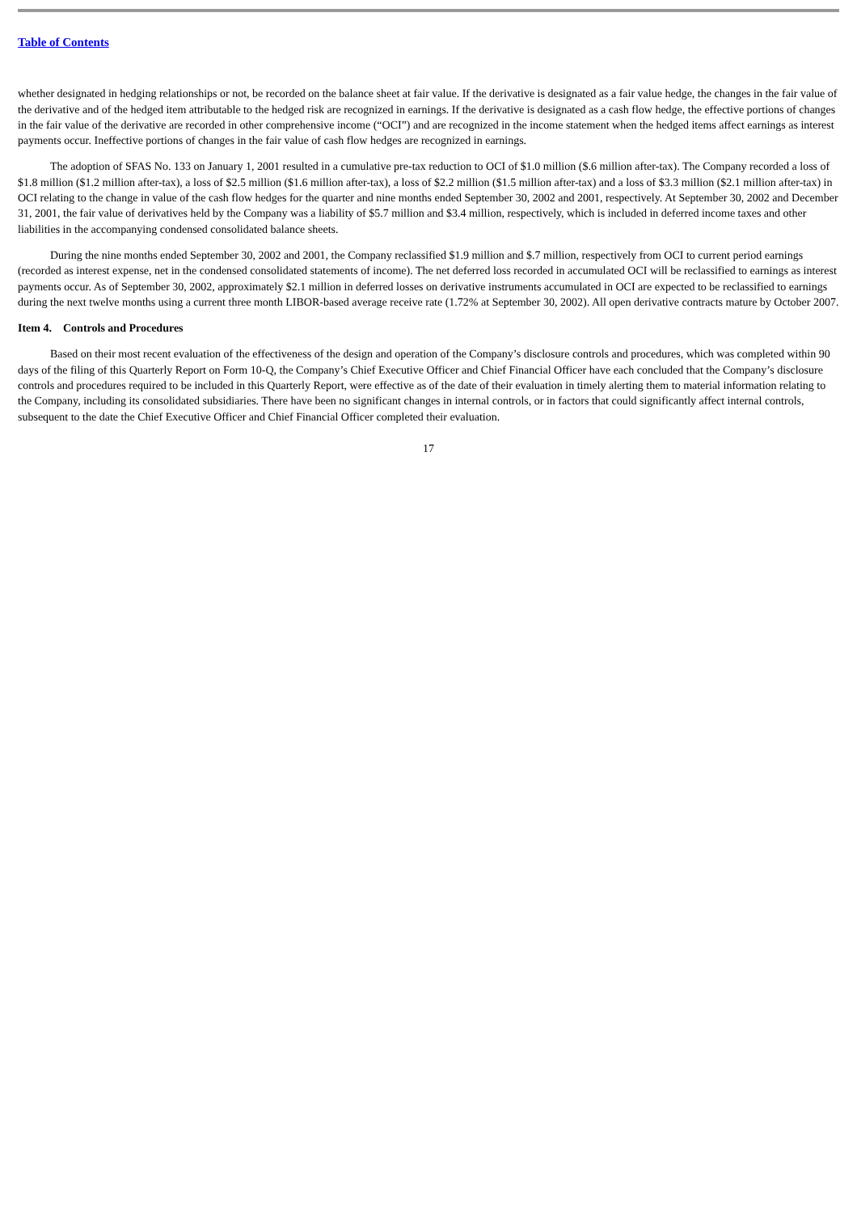Table of Contents
whether designated in hedging relationships or not, be recorded on the balance sheet at fair value. If the derivative is designated as a fair value hedge, the changes in the fair value of the derivative and of the hedged item attributable to the hedged risk are recognized in earnings. If the derivative is designated as a cash flow hedge, the effective portions of changes in the fair value of the derivative are recorded in other comprehensive income (“OCI”) and are recognized in the income statement when the hedged items affect earnings as interest payments occur. Ineffective portions of changes in the fair value of cash flow hedges are recognized in earnings.
The adoption of SFAS No. 133 on January 1, 2001 resulted in a cumulative pre-tax reduction to OCI of $1.0 million ($.6 million after-tax). The Company recorded a loss of $1.8 million ($1.2 million after-tax), a loss of $2.5 million ($1.6 million after-tax), a loss of $2.2 million ($1.5 million after-tax) and a loss of $3.3 million ($2.1 million after-tax) in OCI relating to the change in value of the cash flow hedges for the quarter and nine months ended September 30, 2002 and 2001, respectively. At September 30, 2002 and December 31, 2001, the fair value of derivatives held by the Company was a liability of $5.7 million and $3.4 million, respectively, which is included in deferred income taxes and other liabilities in the accompanying condensed consolidated balance sheets.
During the nine months ended September 30, 2002 and 2001, the Company reclassified $1.9 million and $.7 million, respectively from OCI to current period earnings (recorded as interest expense, net in the condensed consolidated statements of income). The net deferred loss recorded in accumulated OCI will be reclassified to earnings as interest payments occur. As of September 30, 2002, approximately $2.1 million in deferred losses on derivative instruments accumulated in OCI are expected to be reclassified to earnings during the next twelve months using a current three month LIBOR-based average receive rate (1.72% at September 30, 2002). All open derivative contracts mature by October 2007.
Item 4. Controls and Procedures
Based on their most recent evaluation of the effectiveness of the design and operation of the Company’s disclosure controls and procedures, which was completed within 90 days of the filing of this Quarterly Report on Form 10-Q, the Company’s Chief Executive Officer and Chief Financial Officer have each concluded that the Company’s disclosure controls and procedures required to be included in this Quarterly Report, were effective as of the date of their evaluation in timely alerting them to material information relating to the Company, including its consolidated subsidiaries. There have been no significant changes in internal controls, or in factors that could significantly affect internal controls, subsequent to the date the Chief Executive Officer and Chief Financial Officer completed their evaluation.
17